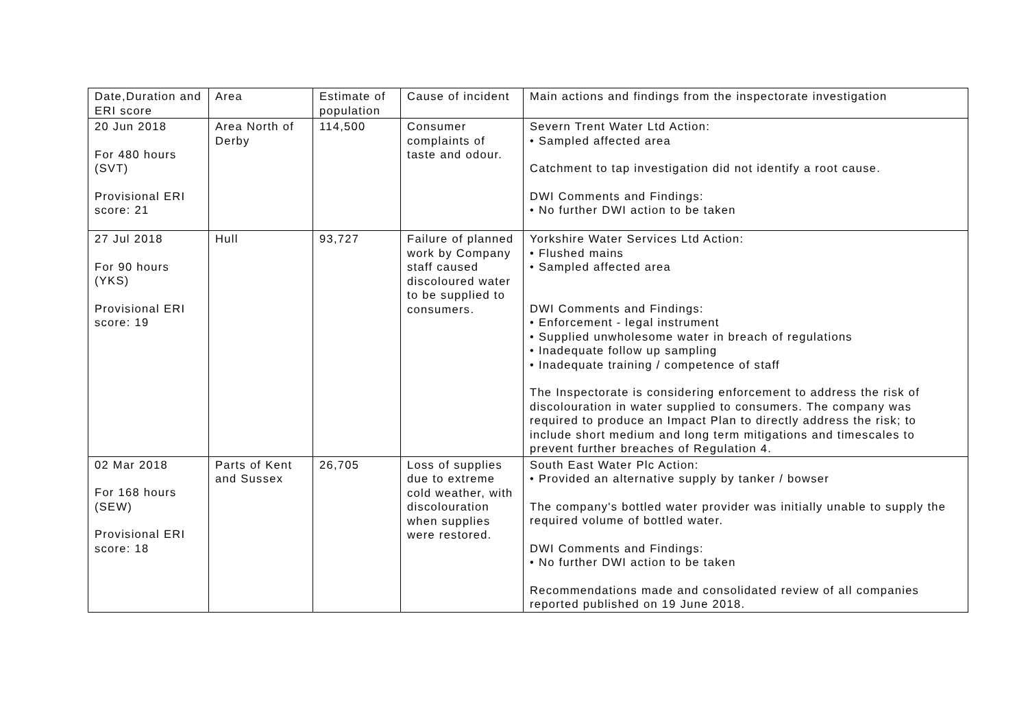| Date,Duration and ERI score | Area | Estimate of population | Cause of incident | Main actions and findings from the inspectorate investigation |
| --- | --- | --- | --- | --- |
| 20 Jun 2018 For 480 hours (SVT) Provisional ERI score: 21 | Area North of Derby | 114,500 | Consumer complaints of taste and odour. | Severn Trent Water Ltd Action: • Sampled affected area Catchment to tap investigation did not identify a root cause. DWI Comments and Findings: • No further DWI action to be taken |
| 27 Jul 2018 For 90 hours (YKS) Provisional ERI score: 19 | Hull | 93,727 | Failure of planned work by Company staff caused discoloured water to be supplied to consumers. | Yorkshire Water Services Ltd Action: • Flushed mains • Sampled affected area DWI Comments and Findings: • Enforcement - legal instrument • Supplied unwholesome water in breach of regulations • Inadequate follow up sampling • Inadequate training / competence of staff The Inspectorate is considering enforcement to address the risk of discolouration in water supplied to consumers. The company was required to produce an Impact Plan to directly address the risk; to include short medium and long term mitigations and timescales to prevent further breaches of Regulation 4. |
| 02 Mar 2018 For 168 hours (SEW) Provisional ERI score: 18 | Parts of Kent and Sussex | 26,705 | Loss of supplies due to extreme cold weather, with discolouration when supplies were restored. | South East Water Plc Action: • Provided an alternative supply by tanker / bowser The company's bottled water provider was initially unable to supply the required volume of bottled water. DWI Comments and Findings: • No further DWI action to be taken Recommendations made and consolidated review of all companies reported published on 19 June 2018. |